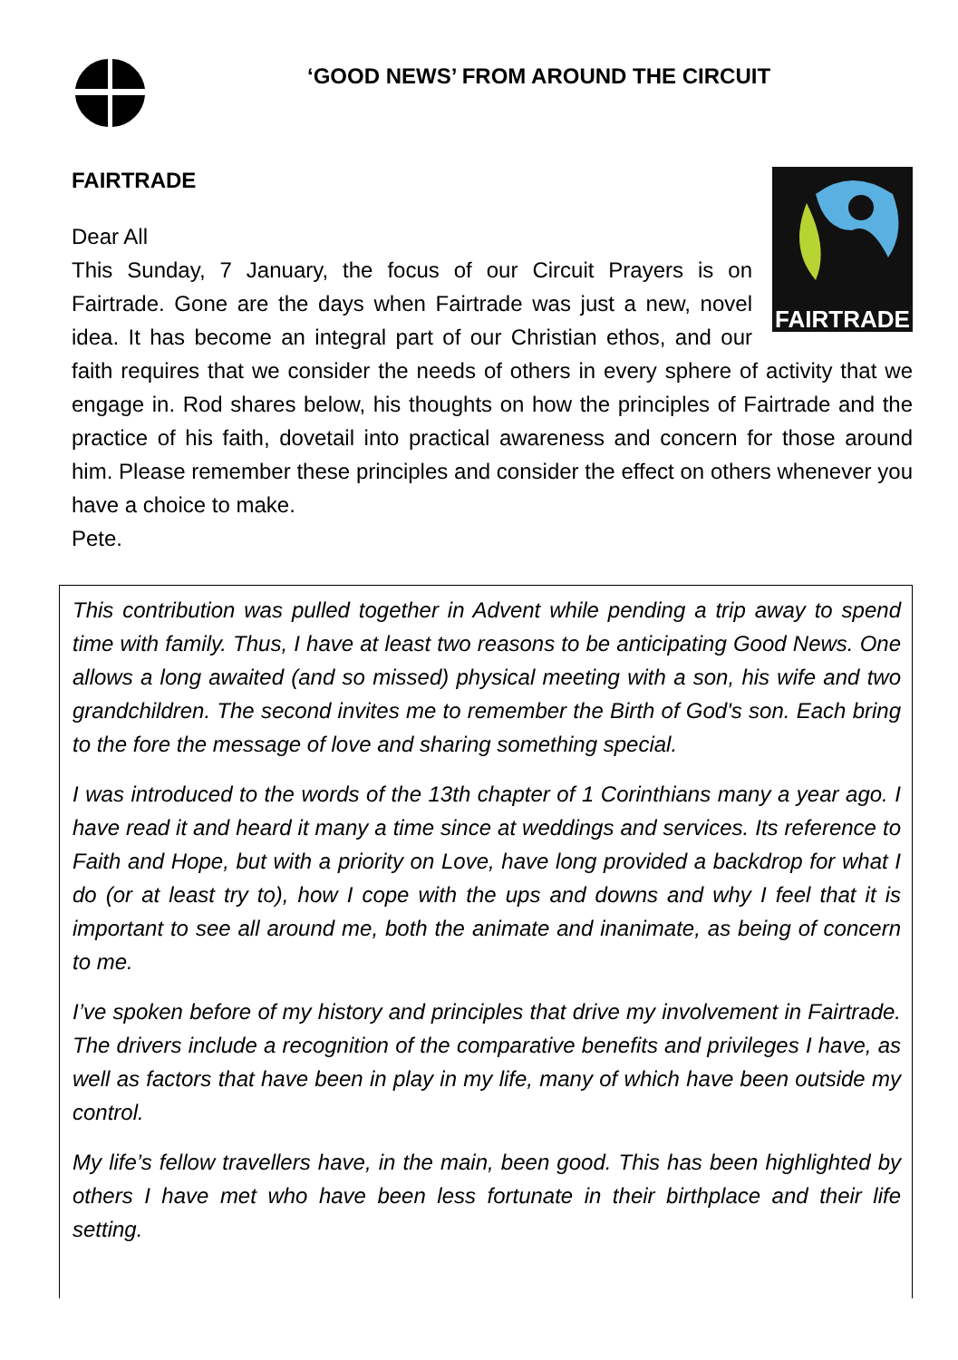‘GOOD NEWS’ FROM AROUND THE CIRCUIT
FAIRTRADE
FAIRTRADE
Dear All
This Sunday, 7 January, the focus of our Circuit Prayers is on Fairtrade. Gone are the days when Fairtrade was just a new, novel idea. It has become an integral part of our Christian ethos, and our faith requires that we consider the needs of others in every sphere of activity that we engage in. Rod shares below, his thoughts on how the principles of Fairtrade and the practice of his faith, dovetail into practical awareness and concern for those around him. Please remember these principles and consider the effect on others whenever you have a choice to make.
Pete.
This contribution was pulled together in Advent while pending a trip away to spend time with family. Thus, I have at least two reasons to be anticipating Good News. One allows a long awaited (and so missed) physical meeting with a son, his wife and two grandchildren. The second invites me to remember the Birth of God's son. Each bring to the fore the message of love and sharing something special.
I was introduced to the words of the 13th chapter of 1 Corinthians many a year ago. I have read it and heard it many a time since at weddings and services. Its reference to Faith and Hope, but with a priority on Love, have long provided a backdrop for what I do (or at least try to), how I cope with the ups and downs and why I feel that it is important to see all around me, both the animate and inanimate, as being of concern to me.
I’ve spoken before of my history and principles that drive my involvement in Fairtrade. The drivers include a recognition of the comparative benefits and privileges I have, as well as factors that have been in play in my life, many of which have been outside my control.
My life’s fellow travellers have, in the main, been good. This has been highlighted by others I have met who have been less fortunate in their birthplace and their life setting.